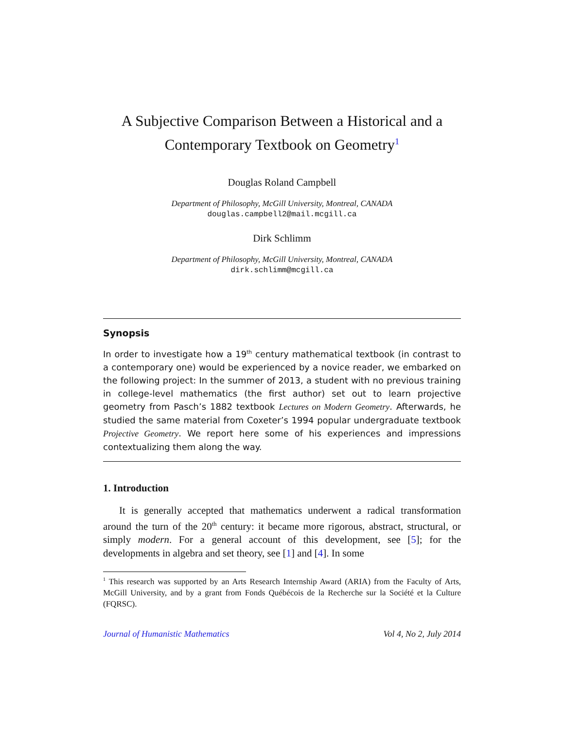A Subjective Comparison Between a Historical and a Contemporary Textbook on Geometry<sup>1</sup>
Douglas Roland Campbell
Department of Philosophy, McGill University, Montreal, CANADA
douglas.campbell2@mail.mcgill.ca
Dirk Schlimm
Department of Philosophy, McGill University, Montreal, CANADA
dirk.schlimm@mcgill.ca
Synopsis
In order to investigate how a 19<sup>th</sup> century mathematical textbook (in contrast to a contemporary one) would be experienced by a novice reader, we embarked on the following project: In the summer of 2013, a student with no previous training in college-level mathematics (the first author) set out to learn projective geometry from Pasch’s 1882 textbook Lectures on Modern Geometry. Afterwards, he studied the same material from Coxeter’s 1994 popular undergraduate textbook Projective Geometry. We report here some of his experiences and impressions contextualizing them along the way.
1. Introduction
It is generally accepted that mathematics underwent a radical transformation around the turn of the 20<sup>th</sup> century: it became more rigorous, abstract, structural, or simply modern. For a general account of this development, see [5]; for the developments in algebra and set theory, see [1] and [4]. In some
<sup>1</sup> This research was supported by an Arts Research Internship Award (ARIA) from the Faculty of Arts, McGill University, and by a grant from Fonds Québécois de la Recherche sur la Société et la Culture (FQRSC).
Journal of Humanistic Mathematics Vol 4, No 2, July 2014